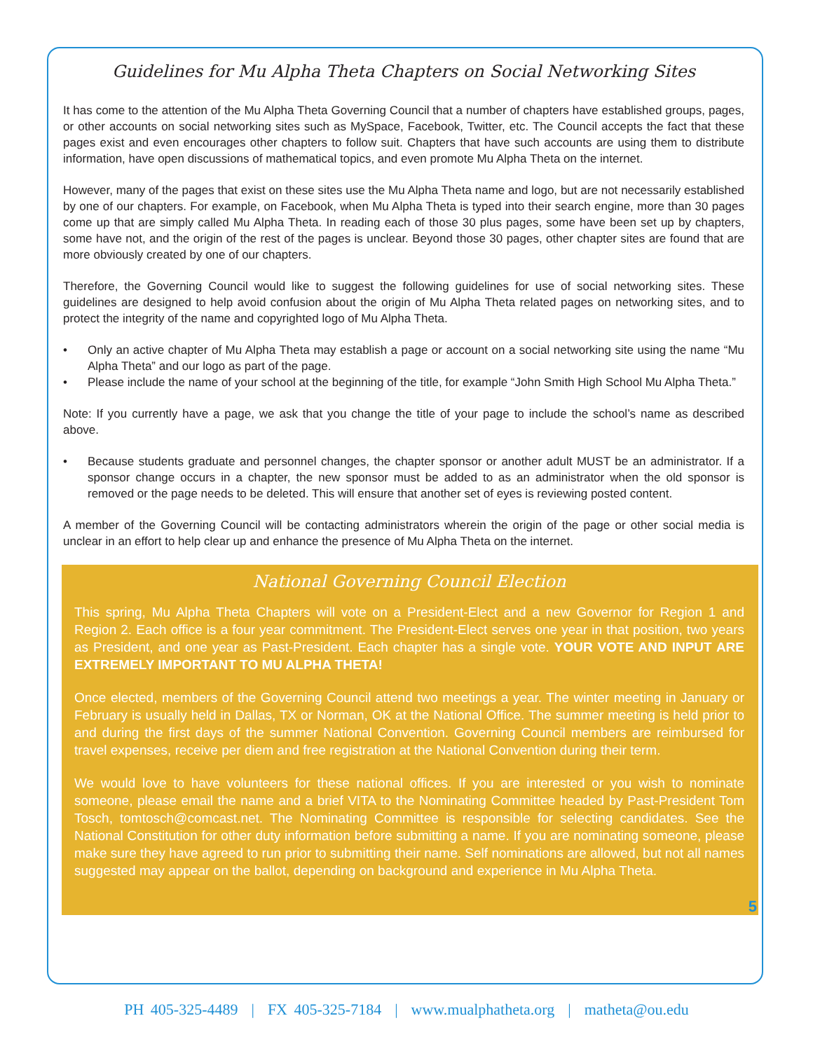Guidelines for Mu Alpha Theta Chapters on Social Networking Sites
It has come to the attention of the Mu Alpha Theta Governing Council that a number of chapters have established groups, pages, or other accounts on social networking sites such as MySpace, Facebook, Twitter, etc. The Council accepts the fact that these pages exist and even encourages other chapters to follow suit. Chapters that have such accounts are using them to distribute information, have open discussions of mathematical topics, and even promote Mu Alpha Theta on the internet.
However, many of the pages that exist on these sites use the Mu Alpha Theta name and logo, but are not necessarily established by one of our chapters. For example, on Facebook, when Mu Alpha Theta is typed into their search engine, more than 30 pages come up that are simply called Mu Alpha Theta. In reading each of those 30 plus pages, some have been set up by chapters, some have not, and the origin of the rest of the pages is unclear. Beyond those 30 pages, other chapter sites are found that are more obviously created by one of our chapters.
Therefore, the Governing Council would like to suggest the following guidelines for use of social networking sites. These guidelines are designed to help avoid confusion about the origin of Mu Alpha Theta related pages on networking sites, and to protect the integrity of the name and copyrighted logo of Mu Alpha Theta.
• Only an active chapter of Mu Alpha Theta may establish a page or account on a social networking site using the name “Mu Alpha Theta” and our logo as part of the page.
• Please include the name of your school at the beginning of the title, for example “John Smith High School Mu Alpha Theta.”
Note: If you currently have a page, we ask that you change the title of your page to include the school’s name as described above.
• Because students graduate and personnel changes, the chapter sponsor or another adult MUST be an administrator. If a sponsor change occurs in a chapter, the new sponsor must be added to as an administrator when the old sponsor is removed or the page needs to be deleted. This will ensure that another set of eyes is reviewing posted content.
A member of the Governing Council will be contacting administrators wherein the origin of the page or other social media is unclear in an effort to help clear up and enhance the presence of Mu Alpha Theta on the internet.
National Governing Council Election
This spring, Mu Alpha Theta Chapters will vote on a President-Elect and a new Governor for Region 1 and Region 2. Each office is a four year commitment. The President-Elect serves one year in that position, two years as President, and one year as Past-President. Each chapter has a single vote. YOUR VOTE AND INPUT ARE EXTREMELY IMPORTANT TO MU ALPHA THETA!
Once elected, members of the Governing Council attend two meetings a year. The winter meeting in January or February is usually held in Dallas, TX or Norman, OK at the National Office. The summer meeting is held prior to and during the first days of the summer National Convention. Governing Council members are reimbursed for travel expenses, receive per diem and free registration at the National Convention during their term.
We would love to have volunteers for these national offices. If you are interested or you wish to nominate someone, please email the name and a brief VITA to the Nominating Committee headed by Past-President Tom Tosch, tomtosch@comcast.net. The Nominating Committee is responsible for selecting candidates. See the National Constitution for other duty information before submitting a name. If you are nominating someone, please make sure they have agreed to run prior to submitting their name. Self nominations are allowed, but not all names suggested may appear on the ballot, depending on background and experience in Mu Alpha Theta.
5
PH 405-325-4489 | FX 405-325-7184 | www.mualphatheta.org | matheta@ou.edu